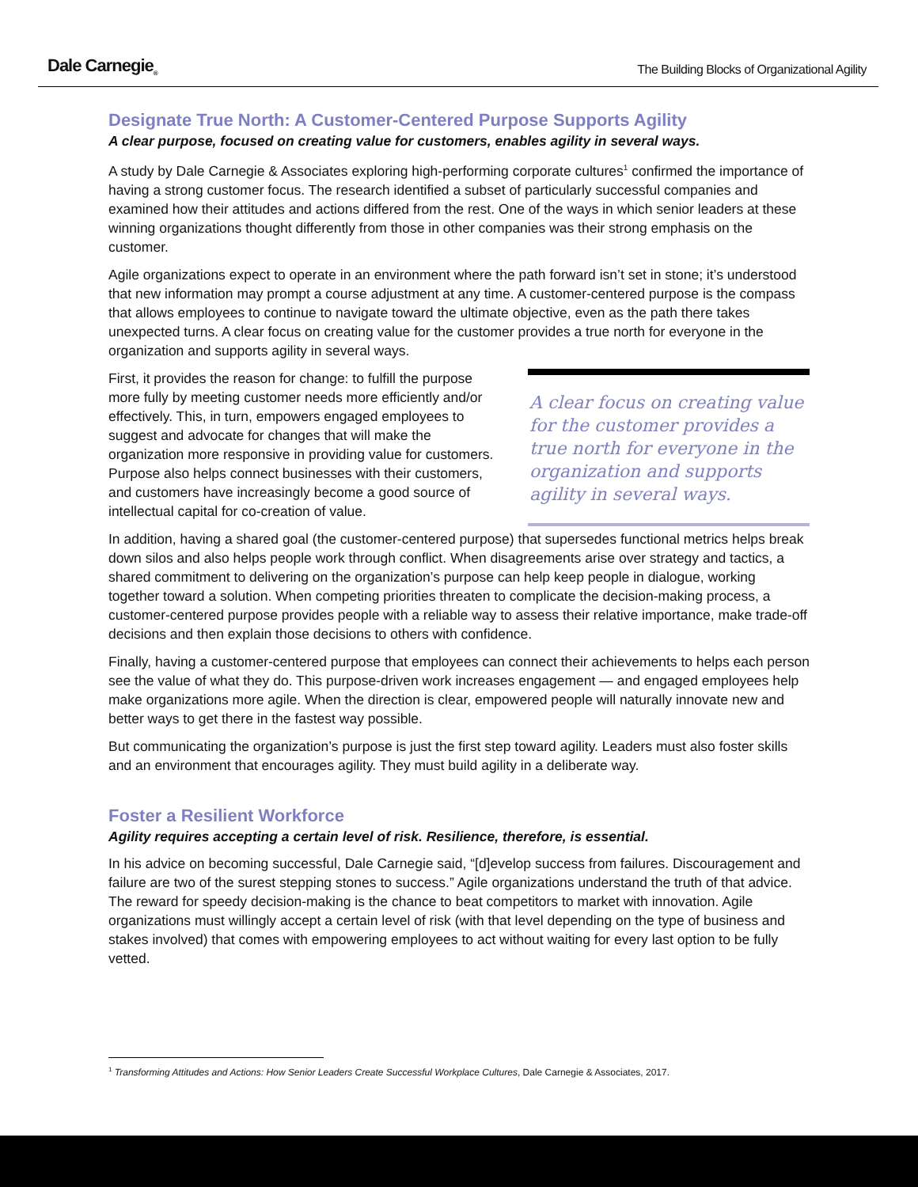Dale Carnegie<sub>®</sub>
The Building Blocks of Organizational Agility
Designate True North: A Customer-Centered Purpose Supports Agility
A clear purpose, focused on creating value for customers, enables agility in several ways.
A study by Dale Carnegie & Associates exploring high-performing corporate cultures<sup>1</sup> confirmed the importance of having a strong customer focus. The research identified a subset of particularly successful companies and examined how their attitudes and actions differed from the rest. One of the ways in which senior leaders at these winning organizations thought differently from those in other companies was their strong emphasis on the customer.
Agile organizations expect to operate in an environment where the path forward isn’t set in stone; it’s understood that new information may prompt a course adjustment at any time. A customer-centered purpose is the compass that allows employees to continue to navigate toward the ultimate objective, even as the path there takes unexpected turns. A clear focus on creating value for the customer provides a true north for everyone in the organization and supports agility in several ways.
First, it provides the reason for change: to fulfill the purpose more fully by meeting customer needs more efficiently and/or effectively. This, in turn, empowers engaged employees to suggest and advocate for changes that will make the organization more responsive in providing value for customers. Purpose also helps connect businesses with their customers, and customers have increasingly become a good source of intellectual capital for co-creation of value.
A clear focus on creating value for the customer provides a true north for everyone in the organization and supports agility in several ways.
In addition, having a shared goal (the customer-centered purpose) that supersedes functional metrics helps break down silos and also helps people work through conflict. When disagreements arise over strategy and tactics, a shared commitment to delivering on the organization’s purpose can help keep people in dialogue, working together toward a solution. When competing priorities threaten to complicate the decision-making process, a customer-centered purpose provides people with a reliable way to assess their relative importance, make trade-off decisions and then explain those decisions to others with confidence.
Finally, having a customer-centered purpose that employees can connect their achievements to helps each person see the value of what they do. This purpose-driven work increases engagement — and engaged employees help make organizations more agile. When the direction is clear, empowered people will naturally innovate new and better ways to get there in the fastest way possible.
But communicating the organization’s purpose is just the first step toward agility. Leaders must also foster skills and an environment that encourages agility. They must build agility in a deliberate way.
Foster a Resilient Workforce
Agility requires accepting a certain level of risk. Resilience, therefore, is essential.
In his advice on becoming successful, Dale Carnegie said, “[d]evelop success from failures. Discouragement and failure are two of the surest stepping stones to success.” Agile organizations understand the truth of that advice. The reward for speedy decision-making is the chance to beat competitors to market with innovation. Agile organizations must willingly accept a certain level of risk (with that level depending on the type of business and stakes involved) that comes with empowering employees to act without waiting for every last option to be fully vetted.
<sup>1</sup> Transforming Attitudes and Actions: How Senior Leaders Create Successful Workplace Cultures, Dale Carnegie & Associates, 2017.